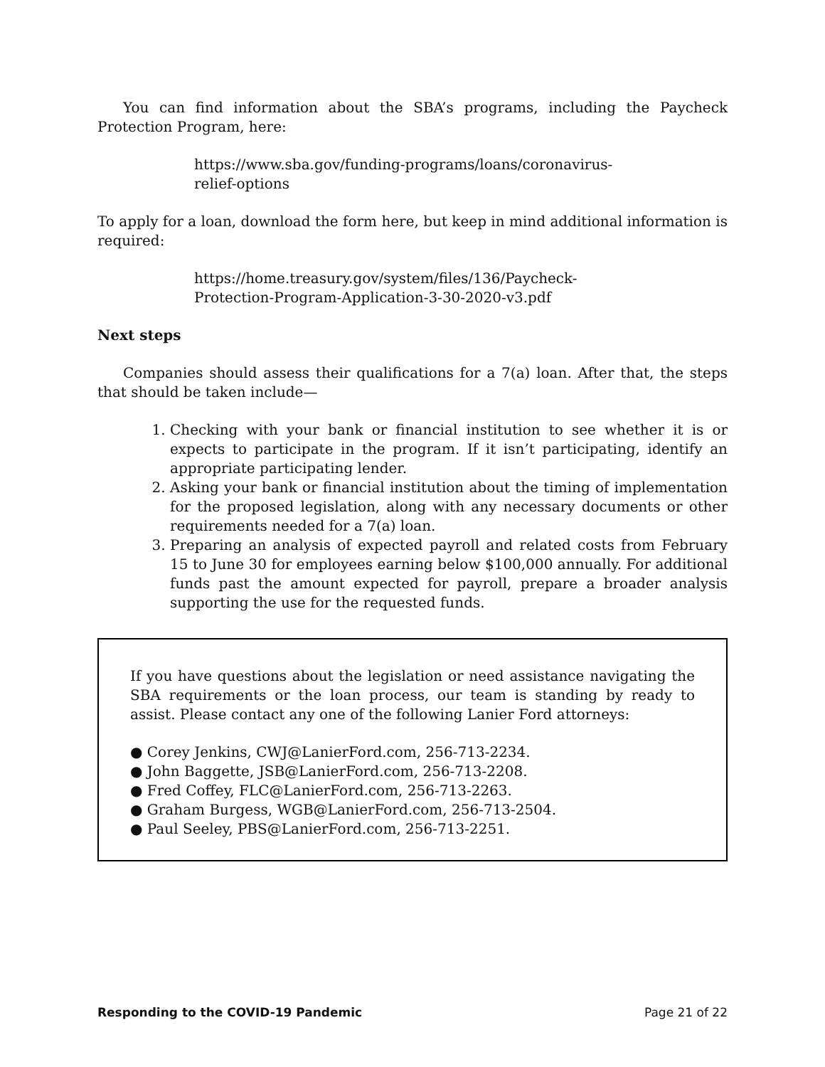You can find information about the SBA’s programs, including the Paycheck Protection Program, here:
https://www.sba.gov/funding-programs/loans/coronavirus-relief-options
To apply for a loan, download the form here, but keep in mind additional information is required:
https://home.treasury.gov/system/files/136/Paycheck-Protection-Program-Application-3-30-2020-v3.pdf
Next steps
Companies should assess their qualifications for a 7(a) loan. After that, the steps that should be taken include—
1. Checking with your bank or financial institution to see whether it is or expects to participate in the program. If it isn’t participating, identify an appropriate participating lender.
2. Asking your bank or financial institution about the timing of implementation for the proposed legislation, along with any necessary documents or other requirements needed for a 7(a) loan.
3. Preparing an analysis of expected payroll and related costs from February 15 to June 30 for employees earning below $100,000 annually. For additional funds past the amount expected for payroll, prepare a broader analysis supporting the use for the requested funds.
If you have questions about the legislation or need assistance navigating the SBA requirements or the loan process, our team is standing by ready to assist. Please contact any one of the following Lanier Ford attorneys:
● Corey Jenkins, CWJ@LanierFord.com, 256-713-2234.
● John Baggette, JSB@LanierFord.com, 256-713-2208.
● Fred Coffey, FLC@LanierFord.com, 256-713-2263.
● Graham Burgess, WGB@LanierFord.com, 256-713-2504.
● Paul Seeley, PBS@LanierFord.com, 256-713-2251.
Responding to the COVID-19 Pandemic Page 21 of 22